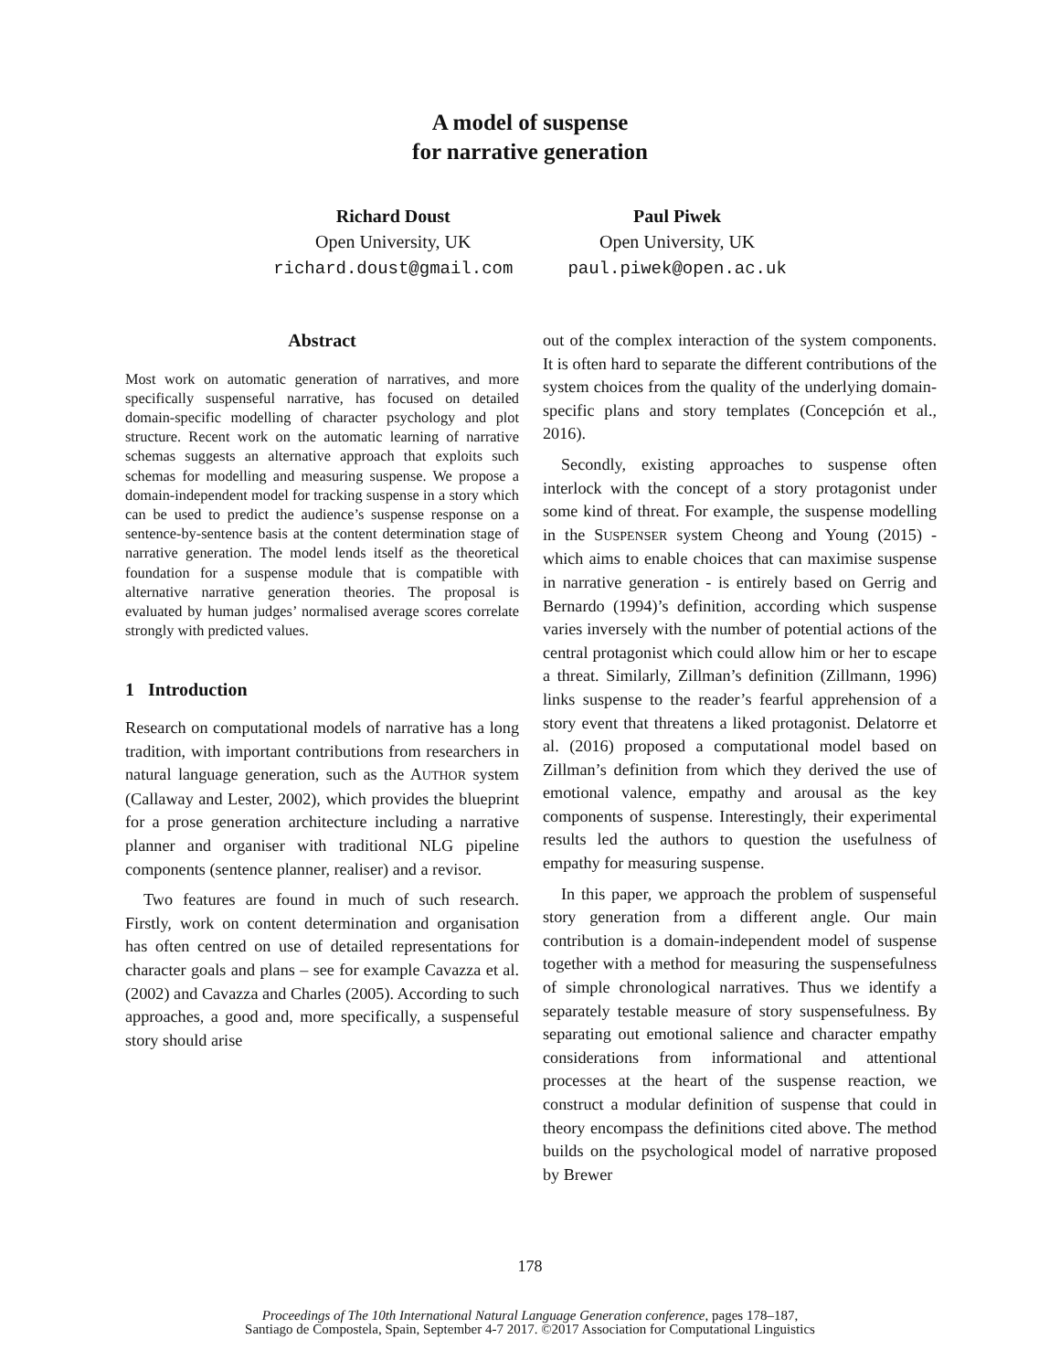A model of suspense
for narrative generation
Richard Doust
Open University, UK
richard.doust@gmail.com
Paul Piwek
Open University, UK
paul.piwek@open.ac.uk
Abstract
Most work on automatic generation of narratives, and more specifically suspenseful narrative, has focused on detailed domain-specific modelling of character psychology and plot structure. Recent work on the automatic learning of narrative schemas suggests an alternative approach that exploits such schemas for modelling and measuring suspense. We propose a domain-independent model for tracking suspense in a story which can be used to predict the audience’s suspense response on a sentence-by-sentence basis at the content determination stage of narrative generation. The model lends itself as the theoretical foundation for a suspense module that is compatible with alternative narrative generation theories. The proposal is evaluated by human judges’ normalised average scores correlate strongly with predicted values.
1 Introduction
Research on computational models of narrative has a long tradition, with important contributions from researchers in natural language generation, such as the AUTHOR system (Callaway and Lester, 2002), which provides the blueprint for a prose generation architecture including a narrative planner and organiser with traditional NLG pipeline components (sentence planner, realiser) and a revisor.
Two features are found in much of such research. Firstly, work on content determination and organisation has often centred on use of detailed representations for character goals and plans – see for example Cavazza et al. (2002) and Cavazza and Charles (2005). According to such approaches, a good and, more specifically, a suspenseful story should arise
out of the complex interaction of the system components. It is often hard to separate the different contributions of the system choices from the quality of the underlying domain-specific plans and story templates (Concepción et al., 2016).
Secondly, existing approaches to suspense often interlock with the concept of a story protagonist under some kind of threat. For example, the suspense modelling in the SUSPENSER system Cheong and Young (2015) - which aims to enable choices that can maximise suspense in narrative generation - is entirely based on Gerrig and Bernardo (1994)’s definition, according which suspense varies inversely with the number of potential actions of the central protagonist which could allow him or her to escape a threat. Similarly, Zillman’s definition (Zillmann, 1996) links suspense to the reader’s fearful apprehension of a story event that threatens a liked protagonist. Delatorre et al. (2016) proposed a computational model based on Zillman’s definition from which they derived the use of emotional valence, empathy and arousal as the key components of suspense. Interestingly, their experimental results led the authors to question the usefulness of empathy for measuring suspense.
In this paper, we approach the problem of suspenseful story generation from a different angle. Our main contribution is a domain-independent model of suspense together with a method for measuring the suspensefulness of simple chronological narratives. Thus we identify a separately testable measure of story suspensefulness. By separating out emotional salience and character empathy considerations from informational and attentional processes at the heart of the suspense reaction, we construct a modular definition of suspense that could in theory encompass the definitions cited above. The method builds on the psychological model of narrative proposed by Brewer
178
Proceedings of The 10th International Natural Language Generation conference, pages 178–187,
Santiago de Compostela, Spain, September 4-7 2017. ©2017 Association for Computational Linguistics